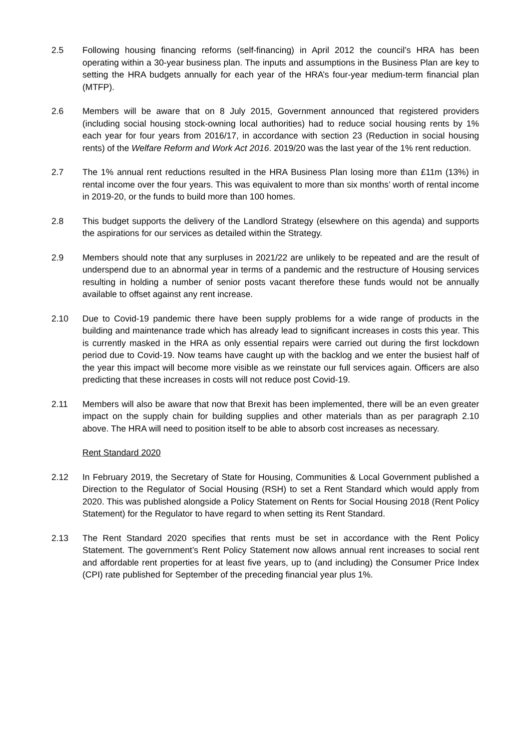2.5 Following housing financing reforms (self-financing) in April 2012 the council’s HRA has been operating within a 30-year business plan. The inputs and assumptions in the Business Plan are key to setting the HRA budgets annually for each year of the HRA’s four-year medium-term financial plan (MTFP).
2.6 Members will be aware that on 8 July 2015, Government announced that registered providers (including social housing stock-owning local authorities) had to reduce social housing rents by 1% each year for four years from 2016/17, in accordance with section 23 (Reduction in social housing rents) of the Welfare Reform and Work Act 2016. 2019/20 was the last year of the 1% rent reduction.
2.7 The 1% annual rent reductions resulted in the HRA Business Plan losing more than £11m (13%) in rental income over the four years. This was equivalent to more than six months’ worth of rental income in 2019-20, or the funds to build more than 100 homes.
2.8 This budget supports the delivery of the Landlord Strategy (elsewhere on this agenda) and supports the aspirations for our services as detailed within the Strategy.
2.9 Members should note that any surpluses in 2021/22 are unlikely to be repeated and are the result of underspend due to an abnormal year in terms of a pandemic and the restructure of Housing services resulting in holding a number of senior posts vacant therefore these funds would not be annually available to offset against any rent increase.
2.10 Due to Covid-19 pandemic there have been supply problems for a wide range of products in the building and maintenance trade which has already lead to significant increases in costs this year. This is currently masked in the HRA as only essential repairs were carried out during the first lockdown period due to Covid-19. Now teams have caught up with the backlog and we enter the busiest half of the year this impact will become more visible as we reinstate our full services again. Officers are also predicting that these increases in costs will not reduce post Covid-19.
2.11 Members will also be aware that now that Brexit has been implemented, there will be an even greater impact on the supply chain for building supplies and other materials than as per paragraph 2.10 above. The HRA will need to position itself to be able to absorb cost increases as necessary.
Rent Standard 2020
2.12 In February 2019, the Secretary of State for Housing, Communities & Local Government published a Direction to the Regulator of Social Housing (RSH) to set a Rent Standard which would apply from 2020. This was published alongside a Policy Statement on Rents for Social Housing 2018 (Rent Policy Statement) for the Regulator to have regard to when setting its Rent Standard.
2.13 The Rent Standard 2020 specifies that rents must be set in accordance with the Rent Policy Statement. The government’s Rent Policy Statement now allows annual rent increases to social rent and affordable rent properties for at least five years, up to (and including) the Consumer Price Index (CPI) rate published for September of the preceding financial year plus 1%.